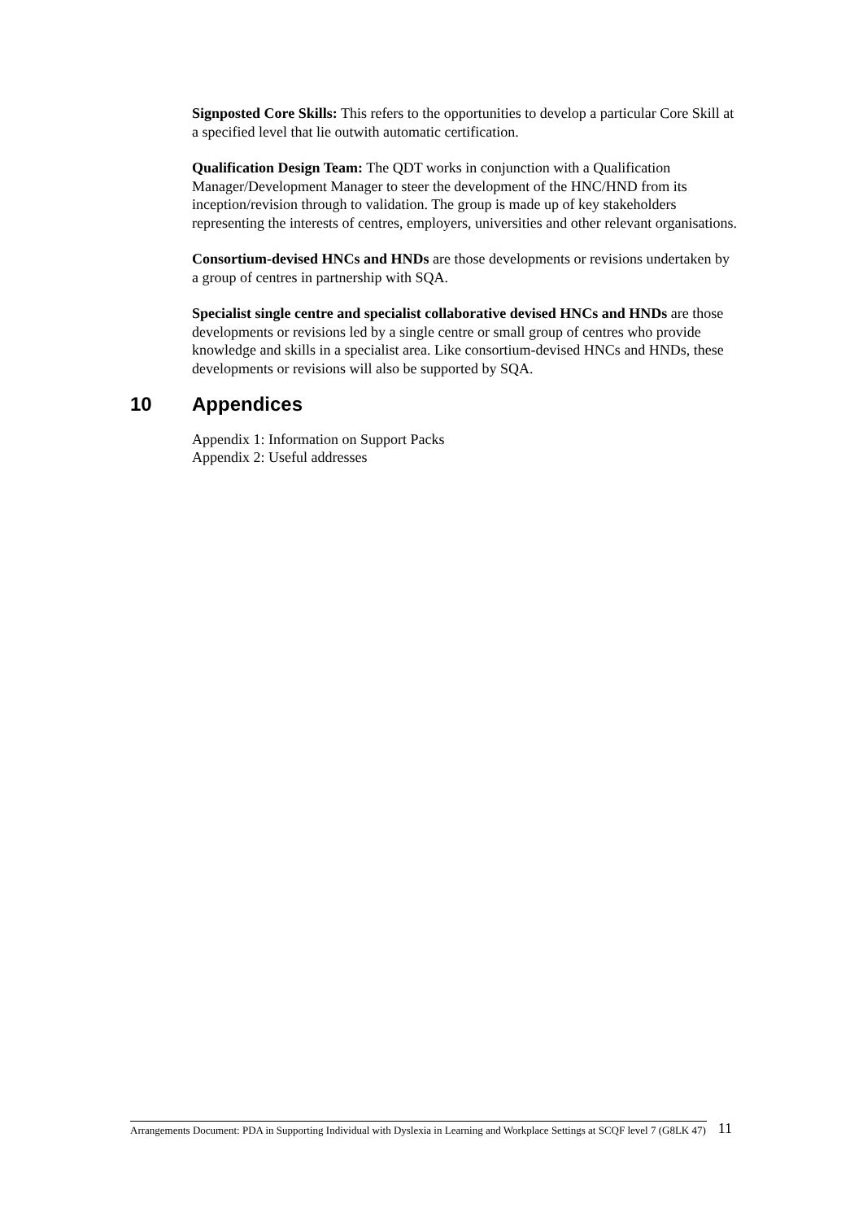Signposted Core Skills: This refers to the opportunities to develop a particular Core Skill at a specified level that lie outwith automatic certification.
Qualification Design Team: The QDT works in conjunction with a Qualification Manager/Development Manager to steer the development of the HNC/HND from its inception/revision through to validation. The group is made up of key stakeholders representing the interests of centres, employers, universities and other relevant organisations.
Consortium-devised HNCs and HNDs are those developments or revisions undertaken by a group of centres in partnership with SQA.
Specialist single centre and specialist collaborative devised HNCs and HNDs are those developments or revisions led by a single centre or small group of centres who provide knowledge and skills in a specialist area. Like consortium-devised HNCs and HNDs, these developments or revisions will also be supported by SQA.
10 Appendices
Appendix 1: Information on Support Packs
Appendix 2: Useful addresses
Arrangements Document: PDA in Supporting Individual with Dyslexia in Learning and Workplace Settings at SCQF level 7 (G8LK 47)
11